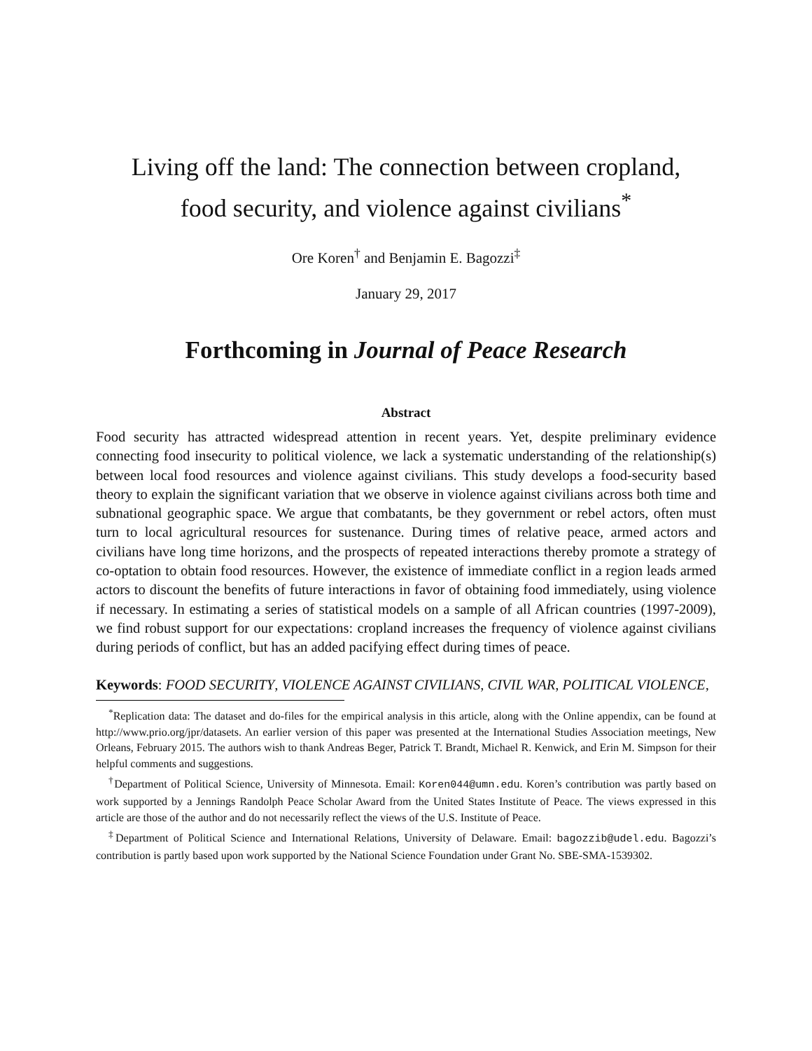Living off the land: The connection between cropland,
food security, and violence against civilians<sup>*</sup>
Ore Koren<sup>†</sup> and Benjamin E. Bagozzi<sup>‡</sup>
January 29, 2017
Forthcoming in Journal of Peace Research
Abstract
Food security has attracted widespread attention in recent years. Yet, despite preliminary evidence connecting food insecurity to political violence, we lack a systematic understanding of the relationship(s) between local food resources and violence against civilians. This study develops a food-security based theory to explain the significant variation that we observe in violence against civilians across both time and subnational geographic space. We argue that combatants, be they government or rebel actors, often must turn to local agricultural resources for sustenance. During times of relative peace, armed actors and civilians have long time horizons, and the prospects of repeated interactions thereby promote a strategy of co-optation to obtain food resources. However, the existence of immediate conflict in a region leads armed actors to discount the benefits of future interactions in favor of obtaining food immediately, using violence if necessary. In estimating a series of statistical models on a sample of all African countries (1997-2009), we find robust support for our expectations: cropland increases the frequency of violence against civilians during periods of conflict, but has an added pacifying effect during times of peace.
Keywords: FOOD SECURITY, VIOLENCE AGAINST CIVILIANS, CIVIL WAR, POLITICAL VIOLENCE,
<sup>*</sup> Replication data: The dataset and do-files for the empirical analysis in this article, along with the Online appendix, can be found at http://www.prio.org/jpr/datasets. An earlier version of this paper was presented at the International Studies Association meetings, New Orleans, February 2015. The authors wish to thank Andreas Beger, Patrick T. Brandt, Michael R. Kenwick, and Erin M. Simpson for their helpful comments and suggestions.
<sup>†</sup> Department of Political Science, University of Minnesota. Email: Koren044@umn.edu. Koren’s contribution was partly based on work supported by a Jennings Randolph Peace Scholar Award from the United States Institute of Peace. The views expressed in this article are those of the author and do not necessarily reflect the views of the U.S. Institute of Peace.
<sup>‡</sup> Department of Political Science and International Relations, University of Delaware. Email: bagozzib@udel.edu. Bagozzi’s contribution is partly based upon work supported by the National Science Foundation under Grant No. SBE-SMA-1539302.